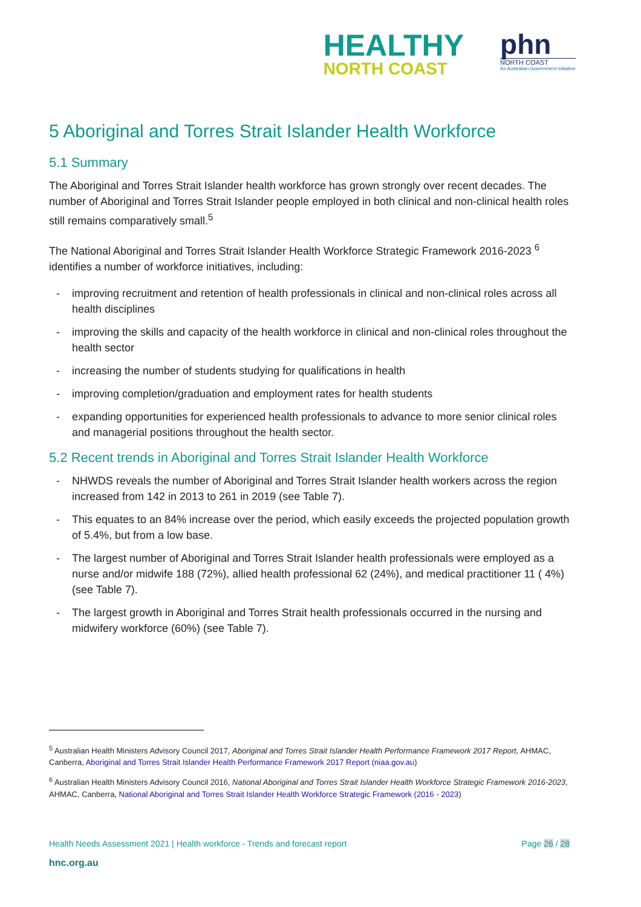HEALTHY
NORTH COAST
phn
NORTH COAST
An Australian Government Initiative
5 Aboriginal and Torres Strait Islander Health Workforce
5.1 Summary
The Aboriginal and Torres Strait Islander health workforce has grown strongly over recent decades. The number of Aboriginal and Torres Strait Islander people employed in both clinical and non-clinical health roles still remains comparatively small.<sup>5</sup>
The National Aboriginal and Torres Strait Islander Health Workforce Strategic Framework 2016-2023 <sup>6</sup> identifies a number of workforce initiatives, including:
- improving recruitment and retention of health professionals in clinical and non-clinical roles across all health disciplines
- improving the skills and capacity of the health workforce in clinical and non-clinical roles throughout the health sector
- increasing the number of students studying for qualifications in health
- improving completion/graduation and employment rates for health students
- expanding opportunities for experienced health professionals to advance to more senior clinical roles and managerial positions throughout the health sector.
5.2 Recent trends in Aboriginal and Torres Strait Islander Health Workforce
- NHWDS reveals the number of Aboriginal and Torres Strait Islander health workers across the region increased from 142 in 2013 to 261 in 2019 (see Table 7).
- This equates to an 84% increase over the period, which easily exceeds the projected population growth of 5.4%, but from a low base.
- The largest number of Aboriginal and Torres Strait Islander health professionals were employed as a nurse and/or midwife 188 (72%), allied health professional 62 (24%), and medical practitioner 11 ( 4%) (see Table 7).
- The largest growth in Aboriginal and Torres Strait health professionals occurred in the nursing and midwifery workforce (60%) (see Table 7).
<sup>5</sup> Australian Health Ministers Advisory Council 2017, Aboriginal and Torres Strait Islander Health Performance Framework 2017 Report, AHMAC, Canberra, Aboriginal and Torres Strait Islander Health Performance Framework 2017 Report (niaa.gov.au)
<sup>6</sup> Australian Health Ministers Advisory Council 2016, National Aboriginal and Torres Strait Islander Health Workforce Strategic Framework 2016-2023, AHMAC, Canberra, National Aboriginal and Torres Strait Islander Health Workforce Strategic Framework (2016 - 2023)
Health Needs Assessment 2021 | Health workforce - Trends and forecast report Page 26 / 28
hnc.org.au